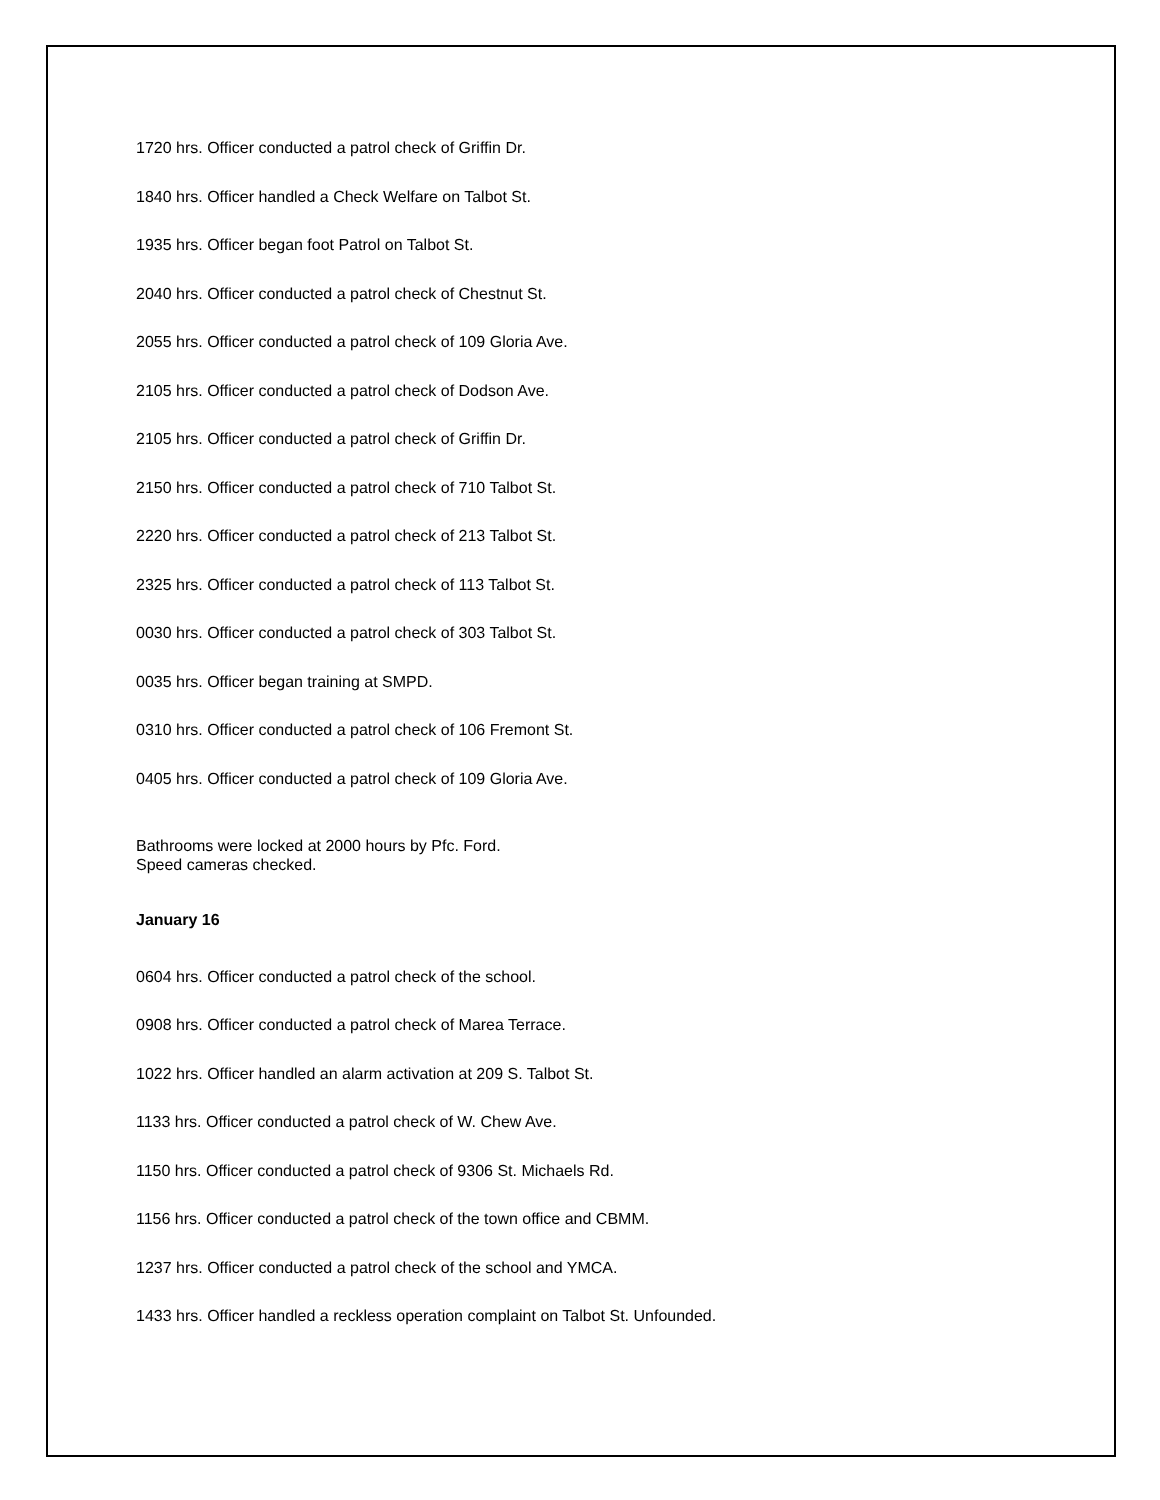1720 hrs. Officer conducted a patrol check of Griffin Dr.
1840 hrs. Officer handled a Check Welfare on Talbot St.
1935 hrs. Officer began foot Patrol on Talbot St.
2040 hrs. Officer conducted a patrol check of Chestnut St.
2055 hrs. Officer conducted a patrol check of 109 Gloria Ave.
2105 hrs. Officer conducted a patrol check of Dodson Ave.
2105 hrs. Officer conducted a patrol check of Griffin Dr.
2150 hrs. Officer conducted a patrol check of 710 Talbot St.
2220 hrs. Officer conducted a patrol check of 213 Talbot St.
2325 hrs. Officer conducted a patrol check of 113 Talbot St.
0030 hrs. Officer conducted a patrol check of 303 Talbot St.
0035 hrs. Officer began training at SMPD.
0310 hrs. Officer conducted a patrol check of 106 Fremont St.
0405 hrs. Officer conducted a patrol check of 109 Gloria Ave.
Bathrooms were locked at 2000 hours by Pfc. Ford.
Speed cameras checked.
January 16
0604 hrs. Officer conducted a patrol check of the school.
0908 hrs. Officer conducted a patrol check of Marea Terrace.
1022 hrs. Officer handled an alarm activation at 209 S. Talbot St.
1133 hrs. Officer conducted a patrol check of W. Chew Ave.
1150 hrs. Officer conducted a patrol check of 9306 St. Michaels Rd.
1156 hrs. Officer conducted a patrol check of the town office and CBMM.
1237 hrs. Officer conducted a patrol check of the school and YMCA.
1433 hrs. Officer handled a reckless operation complaint on Talbot St. Unfounded.